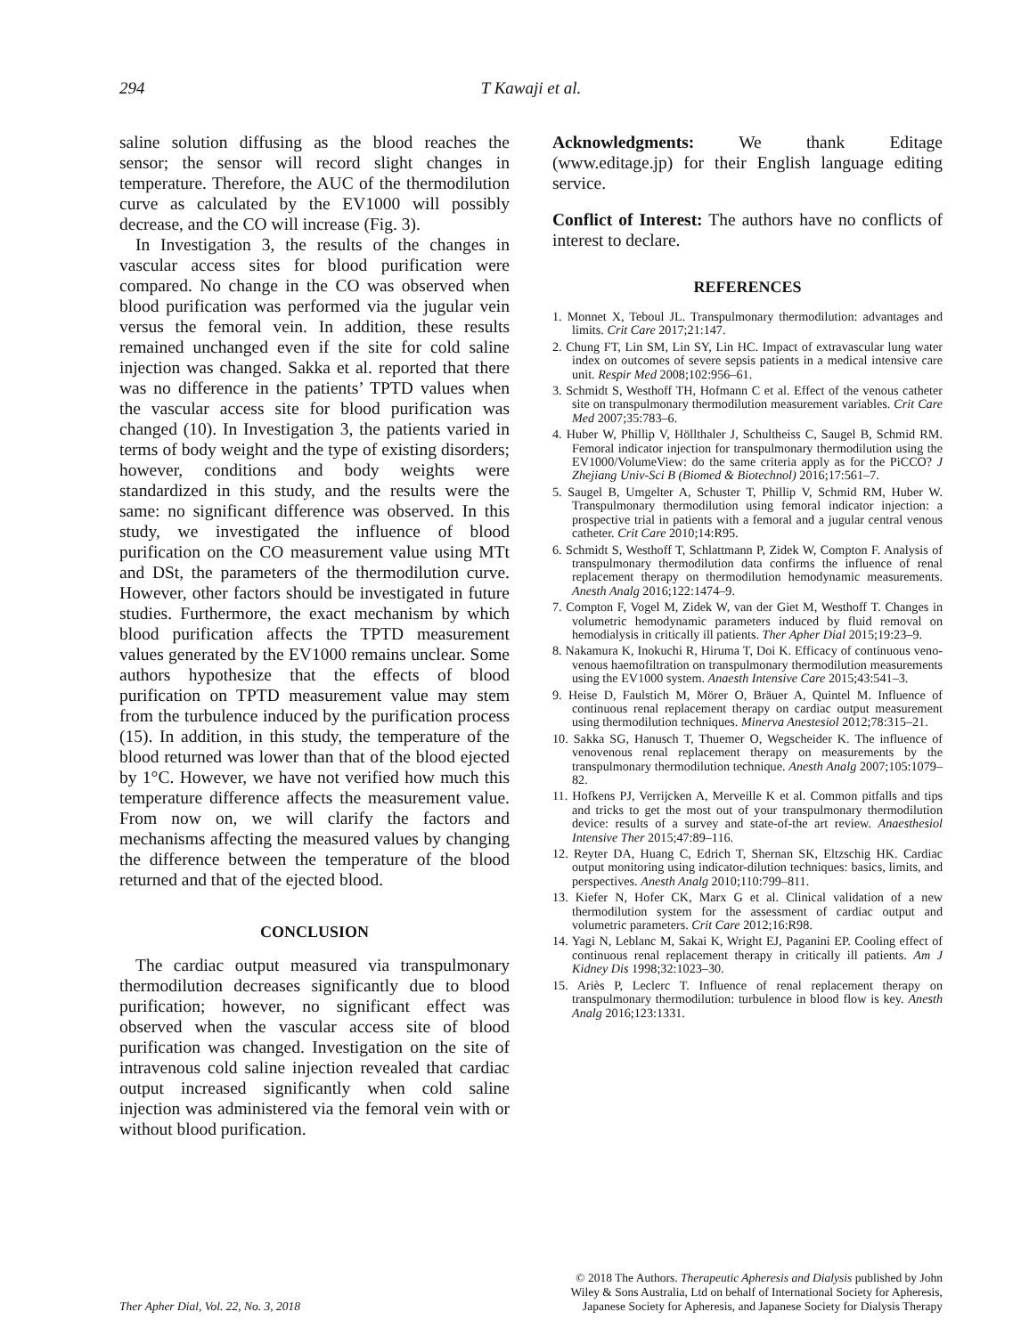294
T Kawaji et al.
saline solution diffusing as the blood reaches the sensor; the sensor will record slight changes in temperature. Therefore, the AUC of the thermodilution curve as calculated by the EV1000 will possibly decrease, and the CO will increase (Fig. 3).
In Investigation 3, the results of the changes in vascular access sites for blood purification were compared. No change in the CO was observed when blood purification was performed via the jugular vein versus the femoral vein. In addition, these results remained unchanged even if the site for cold saline injection was changed. Sakka et al. reported that there was no difference in the patients’ TPTD values when the vascular access site for blood purification was changed (10). In Investigation 3, the patients varied in terms of body weight and the type of existing disorders; however, conditions and body weights were standardized in this study, and the results were the same: no significant difference was observed. In this study, we investigated the influence of blood purification on the CO measurement value using MTt and DSt, the parameters of the thermodilution curve. However, other factors should be investigated in future studies. Furthermore, the exact mechanism by which blood purification affects the TPTD measurement values generated by the EV1000 remains unclear. Some authors hypothesize that the effects of blood purification on TPTD measurement value may stem from the turbulence induced by the purification process (15). In addition, in this study, the temperature of the blood returned was lower than that of the blood ejected by 1°C. However, we have not verified how much this temperature difference affects the measurement value. From now on, we will clarify the factors and mechanisms affecting the measured values by changing the difference between the temperature of the blood returned and that of the ejected blood.
CONCLUSION
The cardiac output measured via transpulmonary thermodilution decreases significantly due to blood purification; however, no significant effect was observed when the vascular access site of blood purification was changed. Investigation on the site of intravenous cold saline injection revealed that cardiac output increased significantly when cold saline injection was administered via the femoral vein with or without blood purification.
Acknowledgments: We thank Editage (www.editage.jp) for their English language editing service.
Conflict of Interest: The authors have no conflicts of interest to declare.
REFERENCES
1. Monnet X, Teboul JL. Transpulmonary thermodilution: advantages and limits. Crit Care 2017;21:147.
2. Chung FT, Lin SM, Lin SY, Lin HC. Impact of extravascular lung water index on outcomes of severe sepsis patients in a medical intensive care unit. Respir Med 2008;102:956–61.
3. Schmidt S, Westhoff TH, Hofmann C et al. Effect of the venous catheter site on transpulmonary thermodilution measurement variables. Crit Care Med 2007;35:783–6.
4. Huber W, Phillip V, Höllthaler J, Schultheiss C, Saugel B, Schmid RM. Femoral indicator injection for transpulmonary thermodilution using the EV1000/VolumeView: do the same criteria apply as for the PiCCO? J Zhejiang Univ-Sci B (Biomed & Biotechnol) 2016;17:561–7.
5. Saugel B, Umgelter A, Schuster T, Phillip V, Schmid RM, Huber W. Transpulmonary thermodilution using femoral indicator injection: a prospective trial in patients with a femoral and a jugular central venous catheter. Crit Care 2010;14:R95.
6. Schmidt S, Westhoff T, Schlattmann P, Zidek W, Compton F. Analysis of transpulmonary thermodilution data confirms the influence of renal replacement therapy on thermodilution hemodynamic measurements. Anesth Analg 2016;122:1474–9.
7. Compton F, Vogel M, Zidek W, van der Giet M, Westhoff T. Changes in volumetric hemodynamic parameters induced by fluid removal on hemodialysis in critically ill patients. Ther Apher Dial 2015;19:23–9.
8. Nakamura K, Inokuchi R, Hiruma T, Doi K. Efficacy of continuous veno-venous haemofiltration on transpulmonary thermodilution measurements using the EV1000 system. Anaesth Intensive Care 2015;43:541–3.
9. Heise D, Faulstich M, Mörer O, Bräuer A, Quintel M. Influence of continuous renal replacement therapy on cardiac output measurement using thermodilution techniques. Minerva Anestesiol 2012;78:315–21.
10. Sakka SG, Hanusch T, Thuemer O, Wegscheider K. The influence of venovenous renal replacement therapy on measurements by the transpulmonary thermodilution technique. Anesth Analg 2007;105:1079–82.
11. Hofkens PJ, Verrijcken A, Merveille K et al. Common pitfalls and tips and tricks to get the most out of your transpulmonary thermodilution device: results of a survey and state-of-the art review. Anaesthesiol Intensive Ther 2015;47:89–116.
12. Reyter DA, Huang C, Edrich T, Shernan SK, Eltzschig HK. Cardiac output monitoring using indicator-dilution techniques: basics, limits, and perspectives. Anesth Analg 2010;110:799–811.
13. Kiefer N, Hofer CK, Marx G et al. Clinical validation of a new thermodilution system for the assessment of cardiac output and volumetric parameters. Crit Care 2012;16:R98.
14. Yagi N, Leblanc M, Sakai K, Wright EJ, Paganini EP. Cooling effect of continuous renal replacement therapy in critically ill patients. Am J Kidney Dis 1998;32:1023–30.
15. Ariès P, Leclerc T. Influence of renal replacement therapy on transpulmonary thermodilution: turbulence in blood flow is key. Anesth Analg 2016;123:1331.
Ther Apher Dial, Vol. 22, No. 3, 2018
© 2018 The Authors. Therapeutic Apheresis and Dialysis published by John
Wiley & Sons Australia, Ltd on behalf of International Society for Apheresis,
Japanese Society for Apheresis, and Japanese Society for Dialysis Therapy